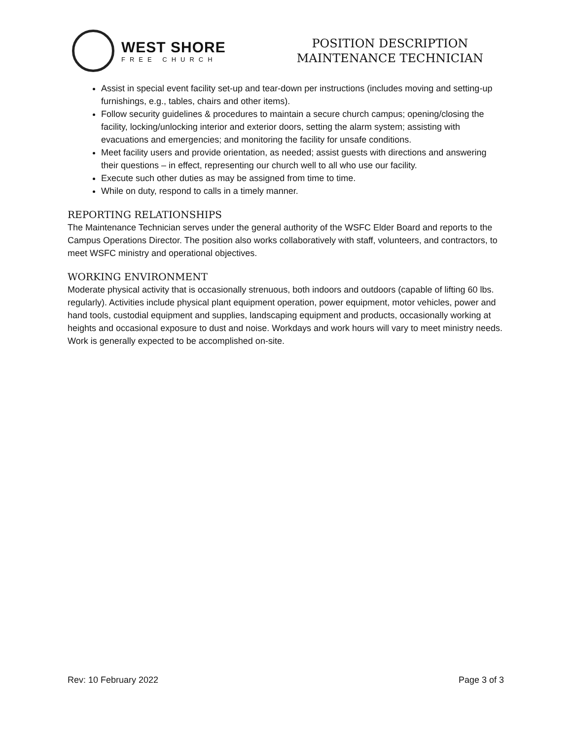WEST SHORE
FREE CHURCH
POSITION DESCRIPTION
MAINTENANCE TECHNICIAN
Assist in special event facility set-up and tear-down per instructions (includes moving and setting-up furnishings, e.g., tables, chairs and other items).
Follow security guidelines & procedures to maintain a secure church campus; opening/closing the facility, locking/unlocking interior and exterior doors, setting the alarm system; assisting with evacuations and emergencies; and monitoring the facility for unsafe conditions.
Meet facility users and provide orientation, as needed; assist guests with directions and answering their questions – in effect, representing our church well to all who use our facility.
Execute such other duties as may be assigned from time to time.
While on duty, respond to calls in a timely manner.
REPORTING RELATIONSHIPS
The Maintenance Technician serves under the general authority of the WSFC Elder Board and reports to the Campus Operations Director. The position also works collaboratively with staff, volunteers, and contractors, to meet WSFC ministry and operational objectives.
WORKING ENVIRONMENT
Moderate physical activity that is occasionally strenuous, both indoors and outdoors (capable of lifting 60 lbs. regularly). Activities include physical plant equipment operation, power equipment, motor vehicles, power and hand tools, custodial equipment and supplies, landscaping equipment and products, occasionally working at heights and occasional exposure to dust and noise. Workdays and work hours will vary to meet ministry needs. Work is generally expected to be accomplished on-site.
Rev: 10 February 2022 Page 3 of 3